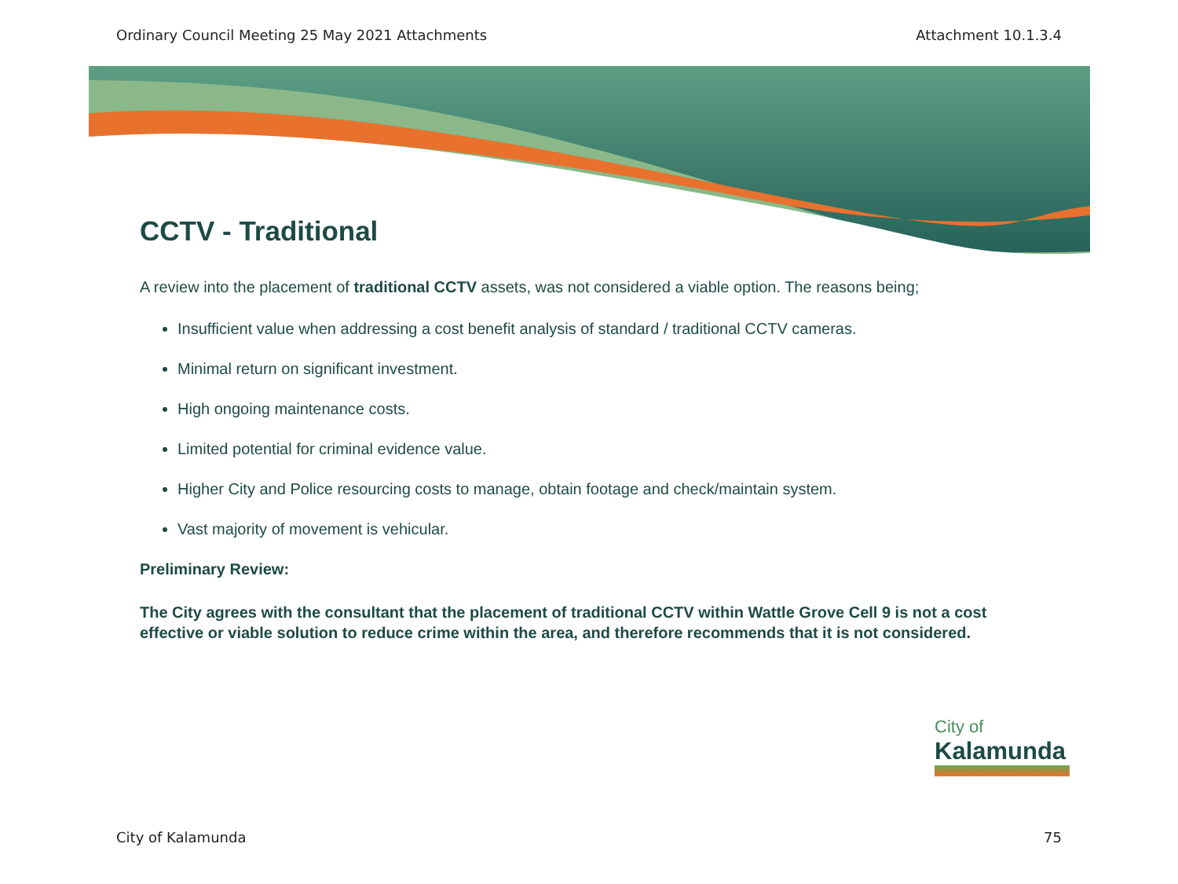Ordinary Council Meeting 25 May 2021 Attachments Attachment 10.1.3.4
CCTV - Traditional
A review into the placement of traditional CCTV assets, was not considered a viable option. The reasons being;
Insufficient value when addressing a cost benefit analysis of standard / traditional CCTV cameras.
Minimal return on significant investment.
High ongoing maintenance costs.
Limited potential for criminal evidence value.
Higher City and Police resourcing costs to manage, obtain footage and check/maintain system.
Vast majority of movement is vehicular.
Preliminary Review:
The City agrees with the consultant that the placement of traditional CCTV within Wattle Grove Cell 9 is not a cost effective or viable solution to reduce crime within the area, and therefore recommends that it is not considered.
City of
Kalamunda
City of Kalamunda 75